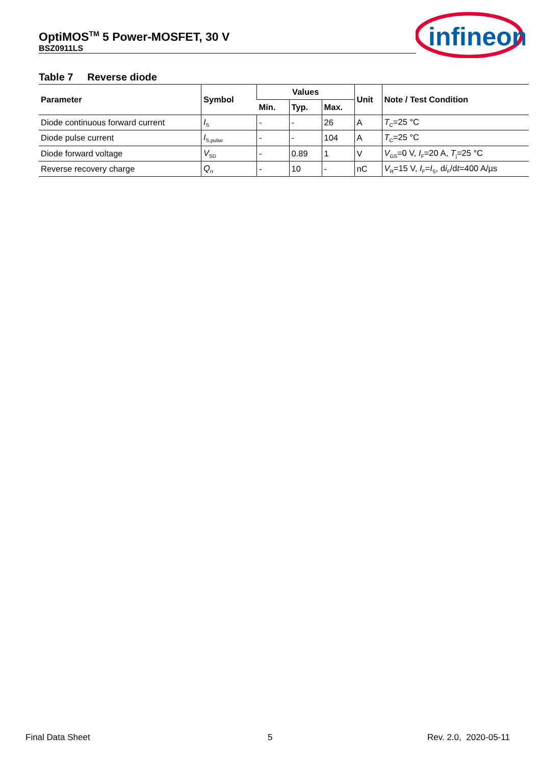OptiMOS<sup>TM</sup> 5 Power-MOSFET, 30 V
BSZ0911LS
infineon
Table 7 Reverse diode
| Parameter | Symbol | Values | | | Unit | Note / Test Condition |
| --- | --- | --- | --- | --- | --- | --- |
| | | Min. | Typ. | Max. | | |
| Diode continuous forward current | I<sub>S</sub> | - | - | 26 | A | T<sub>C</sub>=25 °C |
| Diode pulse current | I<sub>S,pulse</sub> | - | - | 104 | A | T<sub>C</sub>=25 °C |
| Diode forward voltage | V<sub>SD</sub> | - | 0.89 | 1 | V | V<sub>GS</sub>=0 V, I<sub>F</sub>=20 A, T<sub>j</sub>=25 °C |
| Reverse recovery charge | Q<sub>rr</sub> | - | 10 | - | nC | V<sub>R</sub>=15 V, I<sub>F</sub>= I<sub>S</sub>, d i<sub>F</sub>/d t =400 A/µs |
Final Data Sheet 5 Rev. 2.0, 2020-05-11